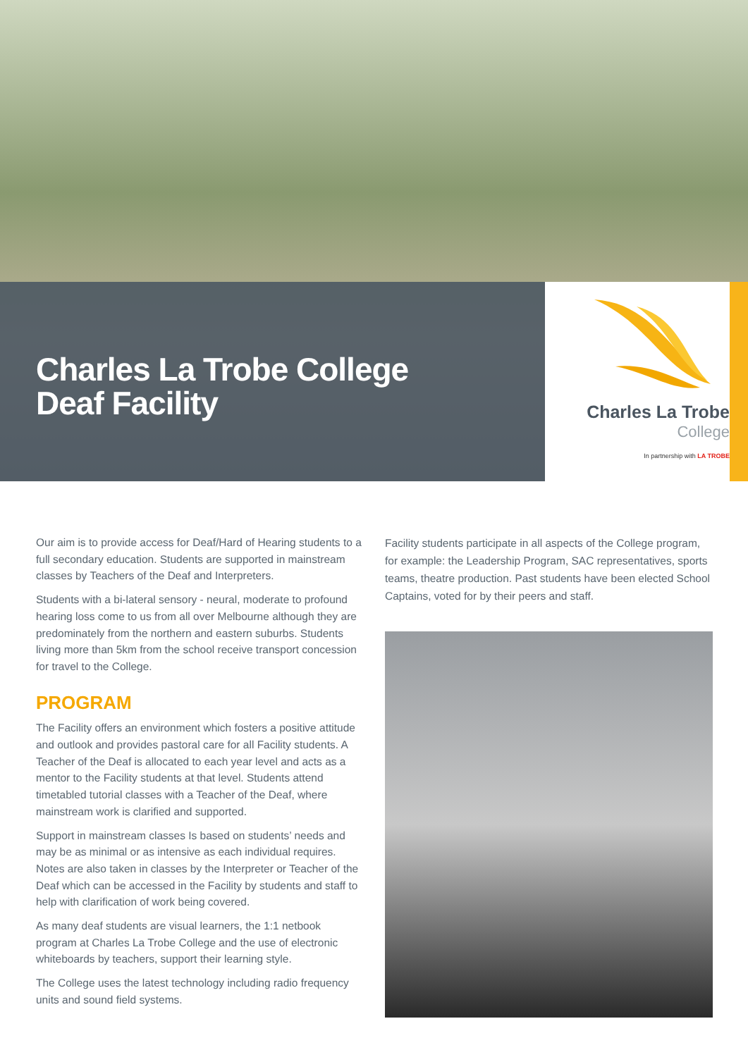Charles La Trobe College
Deaf Facility
Charles La Trobe
College
In partnership with LA TROBE
Our aim is to provide access for Deaf/Hard of Hearing students to a full secondary education. Students are supported in mainstream classes by Teachers of the Deaf and Interpreters.
Students with a bi-lateral sensory - neural, moderate to profound hearing loss come to us from all over Melbourne although they are predominately from the northern and eastern suburbs. Students living more than 5km from the school receive transport concession for travel to the College.
PROGRAM
The Facility offers an environment which fosters a positive attitude and outlook and provides pastoral care for all Facility students. A Teacher of the Deaf is allocated to each year level and acts as a mentor to the Facility students at that level. Students attend timetabled tutorial classes with a Teacher of the Deaf, where mainstream work is clarified and supported.
Support in mainstream classes Is based on students’ needs and may be as minimal or as intensive as each individual requires. Notes are also taken in classes by the Interpreter or Teacher of the Deaf which can be accessed in the Facility by students and staff to help with clarification of work being covered.
As many deaf students are visual learners, the 1:1 netbook program at Charles La Trobe College and the use of electronic whiteboards by teachers, support their learning style.
The College uses the latest technology including radio frequency units and sound field systems.
Facility students participate in all aspects of the College program, for example: the Leadership Program, SAC representatives, sports teams, theatre production. Past students have been elected School Captains, voted for by their peers and staff.